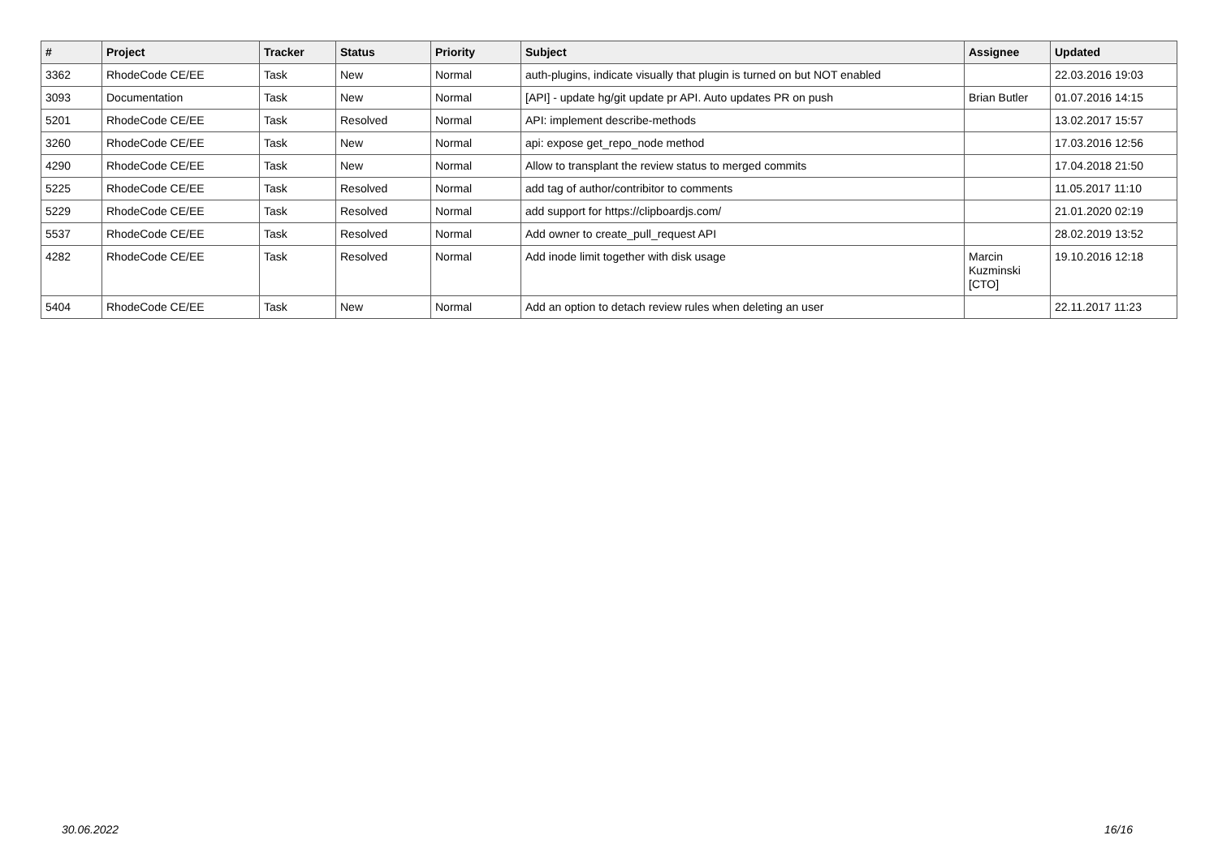| # | Project | Tracker | Status | Priority | Subject | Assignee | Updated |
| --- | --- | --- | --- | --- | --- | --- | --- |
| 3362 | RhodeCode CE/EE | Task | New | Normal | auth-plugins, indicate visually that plugin is turned on but NOT enabled | | 22.03.2016 19:03 |
| 3093 | Documentation | Task | New | Normal | [API] - update hg/git update pr API. Auto updates PR on push | Brian Butler | 01.07.2016 14:15 |
| 5201 | RhodeCode CE/EE | Task | Resolved | Normal | API: implement describe-methods | | 13.02.2017 15:57 |
| 3260 | RhodeCode CE/EE | Task | New | Normal | api: expose get_repo_node method | | 17.03.2016 12:56 |
| 4290 | RhodeCode CE/EE | Task | New | Normal | Allow to transplant the review status to merged commits | | 17.04.2018 21:50 |
| 5225 | RhodeCode CE/EE | Task | Resolved | Normal | add tag of author/contribitor to comments | | 11.05.2017 11:10 |
| 5229 | RhodeCode CE/EE | Task | Resolved | Normal | add support for https://clipboardjs.com/ | | 21.01.2020 02:19 |
| 5537 | RhodeCode CE/EE | Task | Resolved | Normal | Add owner to create_pull_request API | | 28.02.2019 13:52 |
| 4282 | RhodeCode CE/EE | Task | Resolved | Normal | Add inode limit together with disk usage | Marcin Kuzminski [CTO] | 19.10.2016 12:18 |
| 5404 | RhodeCode CE/EE | Task | New | Normal | Add an option to detach review rules when deleting an user | | 22.11.2017 11:23 |
30.06.2022 16/16